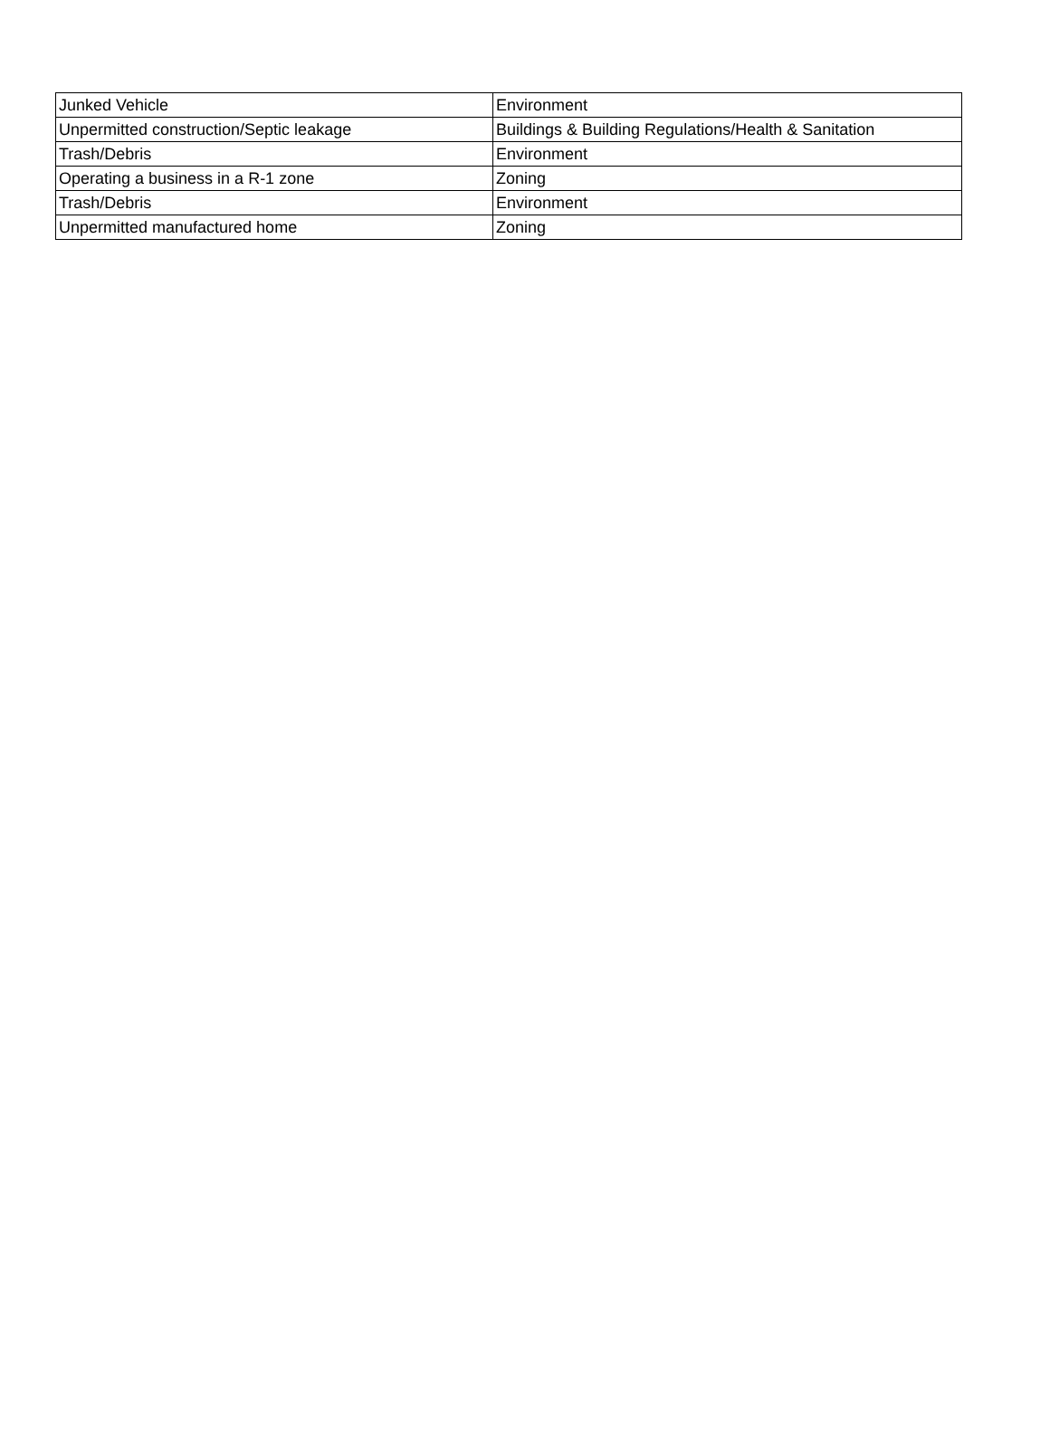| Junked Vehicle | Environment |
| Unpermitted construction/Septic leakage | Buildings & Building Regulations/Health & Sanitation |
| Trash/Debris | Environment |
| Operating a business in a R-1 zone | Zoning |
| Trash/Debris | Environment |
| Unpermitted manufactured home | Zoning |